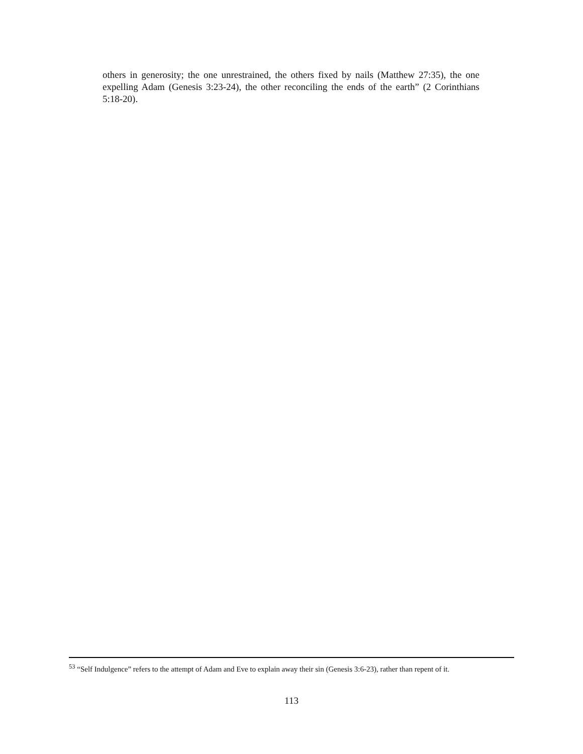others in generosity; the one unrestrained, the others fixed by nails (Matthew 27:35), the one expelling Adam (Genesis 3:23-24), the other reconciling the ends of the earth” (2 Corinthians 5:18-20).
<sup>53</sup> “Self Indulgence” refers to the attempt of Adam and Eve to explain away their sin (Genesis 3:6-23), rather than repent of it.
113